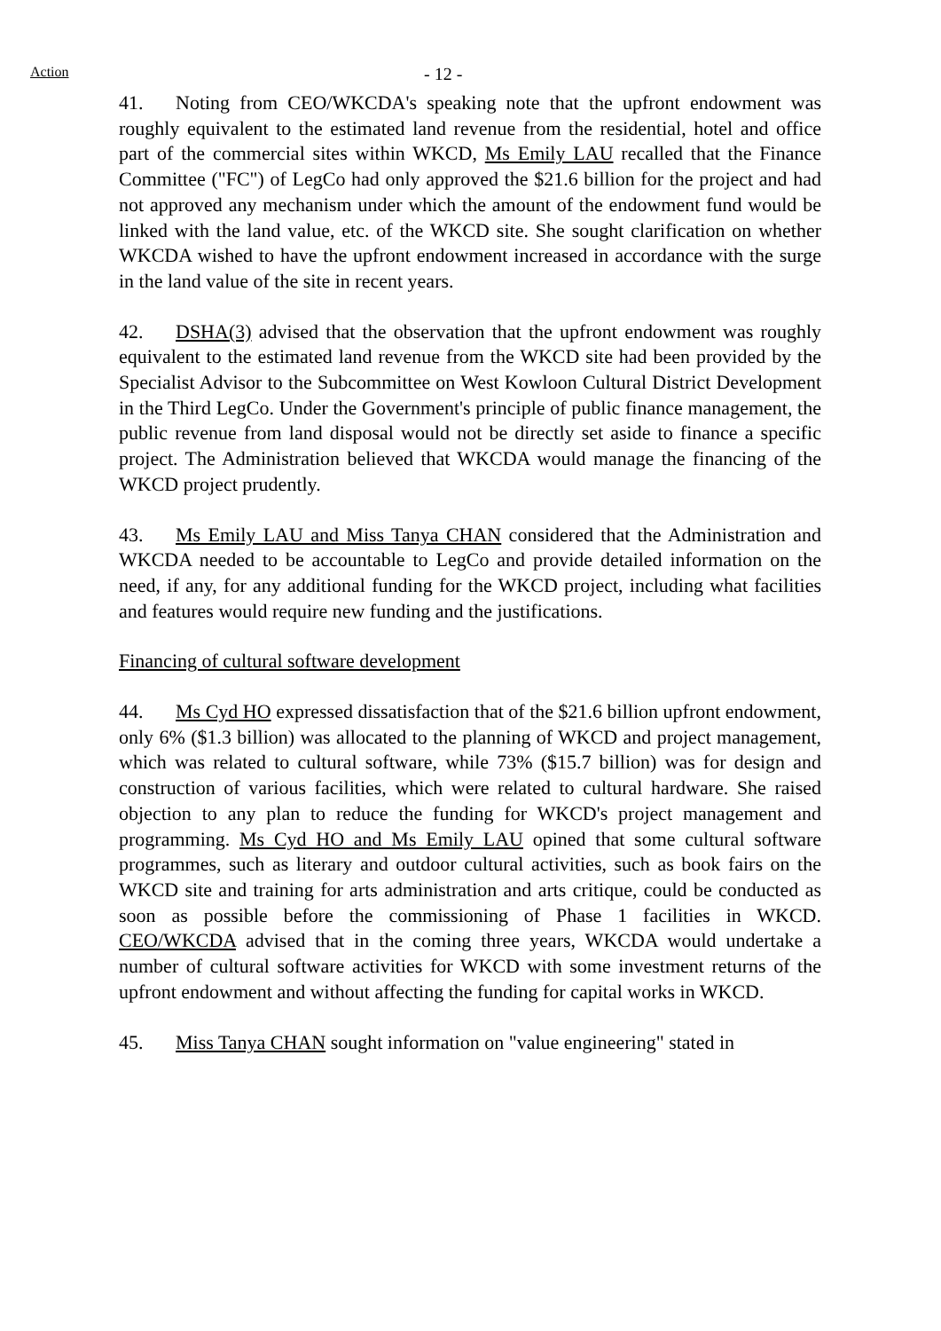Action
- 12 -
41. Noting from CEO/WKCDA's speaking note that the upfront endowment was roughly equivalent to the estimated land revenue from the residential, hotel and office part of the commercial sites within WKCD, Ms Emily LAU recalled that the Finance Committee ("FC") of LegCo had only approved the $21.6 billion for the project and had not approved any mechanism under which the amount of the endowment fund would be linked with the land value, etc. of the WKCD site. She sought clarification on whether WKCDA wished to have the upfront endowment increased in accordance with the surge in the land value of the site in recent years.
42. DSHA(3) advised that the observation that the upfront endowment was roughly equivalent to the estimated land revenue from the WKCD site had been provided by the Specialist Advisor to the Subcommittee on West Kowloon Cultural District Development in the Third LegCo. Under the Government's principle of public finance management, the public revenue from land disposal would not be directly set aside to finance a specific project. The Administration believed that WKCDA would manage the financing of the WKCD project prudently.
43. Ms Emily LAU and Miss Tanya CHAN considered that the Administration and WKCDA needed to be accountable to LegCo and provide detailed information on the need, if any, for any additional funding for the WKCD project, including what facilities and features would require new funding and the justifications.
Financing of cultural software development
44. Ms Cyd HO expressed dissatisfaction that of the $21.6 billion upfront endowment, only 6% ($1.3 billion) was allocated to the planning of WKCD and project management, which was related to cultural software, while 73% ($15.7 billion) was for design and construction of various facilities, which were related to cultural hardware. She raised objection to any plan to reduce the funding for WKCD's project management and programming. Ms Cyd HO and Ms Emily LAU opined that some cultural software programmes, such as literary and outdoor cultural activities, such as book fairs on the WKCD site and training for arts administration and arts critique, could be conducted as soon as possible before the commissioning of Phase 1 facilities in WKCD. CEO/WKCDA advised that in the coming three years, WKCDA would undertake a number of cultural software activities for WKCD with some investment returns of the upfront endowment and without affecting the funding for capital works in WKCD.
45. Miss Tanya CHAN sought information on "value engineering" stated in